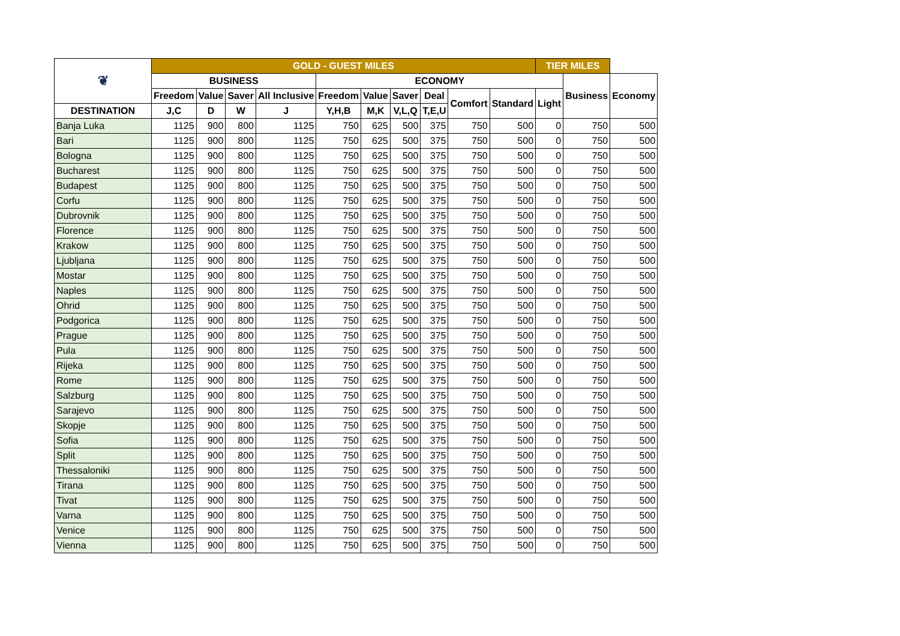| ❦ | GOLD - GUEST MILES | | | | | | | | | | TIER MILES | | |
| --- | --- | --- | --- | --- | --- | --- | --- | --- | --- | --- | --- | --- | --- |
| | BUSINESS | | | | ECONOMY | | | | | | | Business | Economy |
| | Freedom | Value | Saver | All Inclusive | Freedom | Value | Saver | Deal | Comfort | Standard | Light | | |
| DESTINATION | J,C | D | W | J | Y,H,B | M,K | V,L,Q | T,E,U | | | | | |
| Banja Luka | 1125 | 900 | 800 | 1125 | 750 | 625 | 500 | 375 | 750 | 500 | 0 | 750 | 500 |
| Bari | 1125 | 900 | 800 | 1125 | 750 | 625 | 500 | 375 | 750 | 500 | 0 | 750 | 500 |
| Bologna | 1125 | 900 | 800 | 1125 | 750 | 625 | 500 | 375 | 750 | 500 | 0 | 750 | 500 |
| Bucharest | 1125 | 900 | 800 | 1125 | 750 | 625 | 500 | 375 | 750 | 500 | 0 | 750 | 500 |
| Budapest | 1125 | 900 | 800 | 1125 | 750 | 625 | 500 | 375 | 750 | 500 | 0 | 750 | 500 |
| Corfu | 1125 | 900 | 800 | 1125 | 750 | 625 | 500 | 375 | 750 | 500 | 0 | 750 | 500 |
| Dubrovnik | 1125 | 900 | 800 | 1125 | 750 | 625 | 500 | 375 | 750 | 500 | 0 | 750 | 500 |
| Florence | 1125 | 900 | 800 | 1125 | 750 | 625 | 500 | 375 | 750 | 500 | 0 | 750 | 500 |
| Krakow | 1125 | 900 | 800 | 1125 | 750 | 625 | 500 | 375 | 750 | 500 | 0 | 750 | 500 |
| Ljubljana | 1125 | 900 | 800 | 1125 | 750 | 625 | 500 | 375 | 750 | 500 | 0 | 750 | 500 |
| Mostar | 1125 | 900 | 800 | 1125 | 750 | 625 | 500 | 375 | 750 | 500 | 0 | 750 | 500 |
| Naples | 1125 | 900 | 800 | 1125 | 750 | 625 | 500 | 375 | 750 | 500 | 0 | 750 | 500 |
| Ohrid | 1125 | 900 | 800 | 1125 | 750 | 625 | 500 | 375 | 750 | 500 | 0 | 750 | 500 |
| Podgorica | 1125 | 900 | 800 | 1125 | 750 | 625 | 500 | 375 | 750 | 500 | 0 | 750 | 500 |
| Prague | 1125 | 900 | 800 | 1125 | 750 | 625 | 500 | 375 | 750 | 500 | 0 | 750 | 500 |
| Pula | 1125 | 900 | 800 | 1125 | 750 | 625 | 500 | 375 | 750 | 500 | 0 | 750 | 500 |
| Rijeka | 1125 | 900 | 800 | 1125 | 750 | 625 | 500 | 375 | 750 | 500 | 0 | 750 | 500 |
| Rome | 1125 | 900 | 800 | 1125 | 750 | 625 | 500 | 375 | 750 | 500 | 0 | 750 | 500 |
| Salzburg | 1125 | 900 | 800 | 1125 | 750 | 625 | 500 | 375 | 750 | 500 | 0 | 750 | 500 |
| Sarajevo | 1125 | 900 | 800 | 1125 | 750 | 625 | 500 | 375 | 750 | 500 | 0 | 750 | 500 |
| Skopje | 1125 | 900 | 800 | 1125 | 750 | 625 | 500 | 375 | 750 | 500 | 0 | 750 | 500 |
| Sofia | 1125 | 900 | 800 | 1125 | 750 | 625 | 500 | 375 | 750 | 500 | 0 | 750 | 500 |
| Split | 1125 | 900 | 800 | 1125 | 750 | 625 | 500 | 375 | 750 | 500 | 0 | 750 | 500 |
| Thessaloniki | 1125 | 900 | 800 | 1125 | 750 | 625 | 500 | 375 | 750 | 500 | 0 | 750 | 500 |
| Tirana | 1125 | 900 | 800 | 1125 | 750 | 625 | 500 | 375 | 750 | 500 | 0 | 750 | 500 |
| Tivat | 1125 | 900 | 800 | 1125 | 750 | 625 | 500 | 375 | 750 | 500 | 0 | 750 | 500 |
| Varna | 1125 | 900 | 800 | 1125 | 750 | 625 | 500 | 375 | 750 | 500 | 0 | 750 | 500 |
| Venice | 1125 | 900 | 800 | 1125 | 750 | 625 | 500 | 375 | 750 | 500 | 0 | 750 | 500 |
| Vienna | 1125 | 900 | 800 | 1125 | 750 | 625 | 500 | 375 | 750 | 500 | 0 | 750 | 500 |